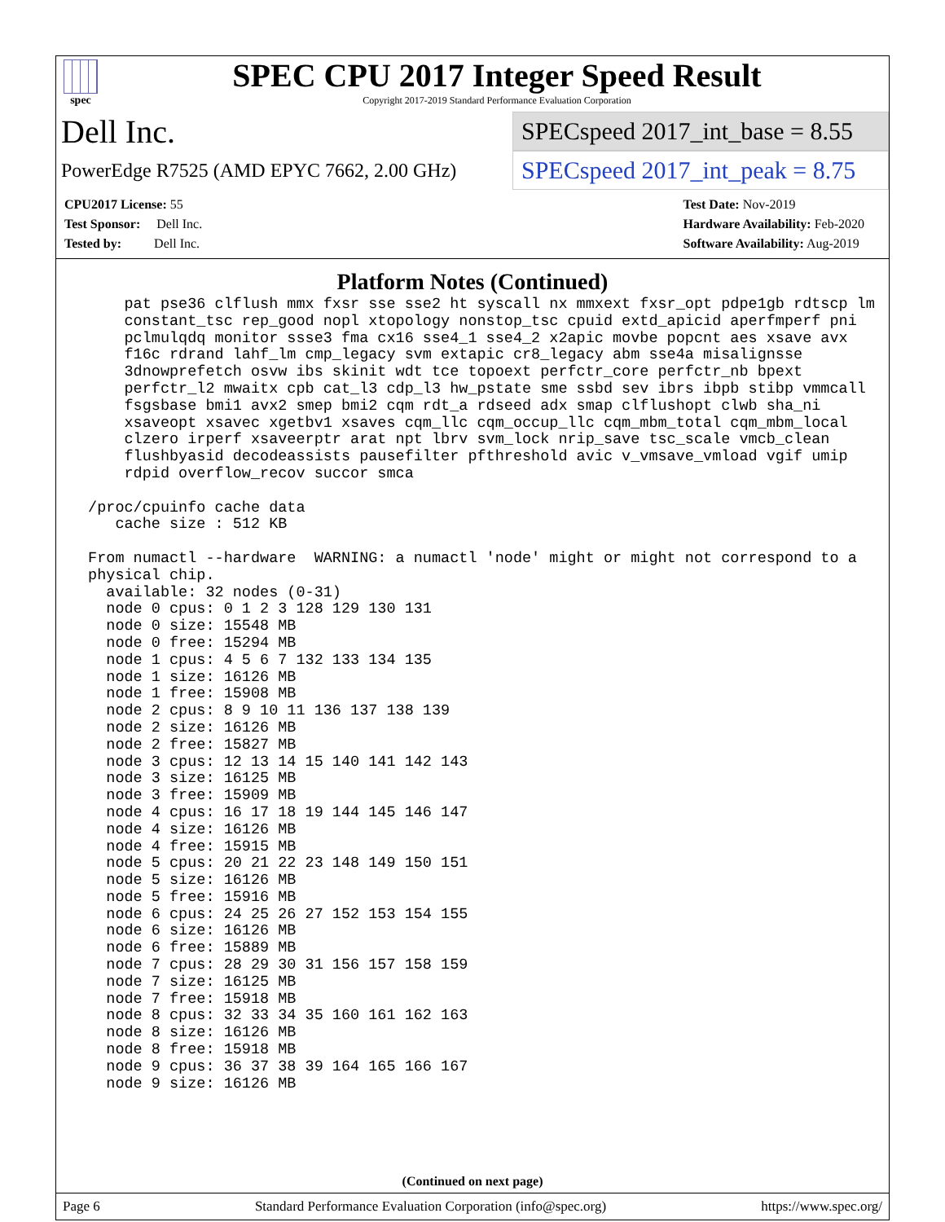spec
SPEC CPU 2017 Integer Speed Result
Copyright 2017-2019 Standard Performance Evaluation Corporation
Dell Inc.
SPECspeed 2017_int_base = 8.55
PowerEdge R7525 (AMD EPYC 7662, 2.00 GHz)
SPECspeed 2017_int_peak = 8.75
CPU2017 License: 55
Test Sponsor: Dell Inc.
Tested by: Dell Inc.
Test Date: Nov-2019
Hardware Availability: Feb-2020
Software Availability: Aug-2019
Platform Notes (Continued)
     pat pse36 clflush mmx fxsr sse sse2 ht syscall nx mmxext fxsr_opt pdpe1gb rdtscp lm
     constant_tsc rep_good nopl xtopology nonstop_tsc cpuid extd_apicid aperfmperf pni
     pclmulqdq monitor ssse3 fma cx16 sse4_1 sse4_2 x2apic movbe popcnt aes xsave avx
     f16c rdrand lahf_lm cmp_legacy svm extapic cr8_legacy abm sse4a misalignsse
     3dnowprefetch osvw ibs skinit wdt tce topoext perfctr_core perfctr_nb bpext
     perfctr_l2 mwaitx cpb cat_l3 cdp_l3 hw_pstate sme ssbd sev ibrs ibpb stibp vmmcall
     fsgsbase bmi1 avx2 smep bmi2 cqm rdt_a rdseed adx smap clflushopt clwb sha_ni
     xsaveopt xsavec xgetbv1 xsaves cqm_llc cqm_occup_llc cqm_mbm_total cqm_mbm_local
     clzero irperf xsaveerptr arat npt lbrv svm_lock nrip_save tsc_scale vmcb_clean
     flushbyasid decodeassists pausefilter pfthreshold avic v_vmsave_vmload vgif umip
     rdpid overflow_recov succor smca

 /proc/cpuinfo cache data
    cache size : 512 KB

 From numactl --hardware  WARNING: a numactl 'node' might or might not correspond to a
 physical chip.
   available: 32 nodes (0-31)
   node 0 cpus: 0 1 2 3 128 129 130 131
   node 0 size: 15548 MB
   node 0 free: 15294 MB
   node 1 cpus: 4 5 6 7 132 133 134 135
   node 1 size: 16126 MB
   node 1 free: 15908 MB
   node 2 cpus: 8 9 10 11 136 137 138 139
   node 2 size: 16126 MB
   node 2 free: 15827 MB
   node 3 cpus: 12 13 14 15 140 141 142 143
   node 3 size: 16125 MB
   node 3 free: 15909 MB
   node 4 cpus: 16 17 18 19 144 145 146 147
   node 4 size: 16126 MB
   node 4 free: 15915 MB
   node 5 cpus: 20 21 22 23 148 149 150 151
   node 5 size: 16126 MB
   node 5 free: 15916 MB
   node 6 cpus: 24 25 26 27 152 153 154 155
   node 6 size: 16126 MB
   node 6 free: 15889 MB
   node 7 cpus: 28 29 30 31 156 157 158 159
   node 7 size: 16125 MB
   node 7 free: 15918 MB
   node 8 cpus: 32 33 34 35 160 161 162 163
   node 8 size: 16126 MB
   node 8 free: 15918 MB
   node 9 cpus: 36 37 38 39 164 165 166 167
   node 9 size: 16126 MB
(Continued on next page)
Page 6 Standard Performance Evaluation Corporation (info@spec.org) https://www.spec.org/